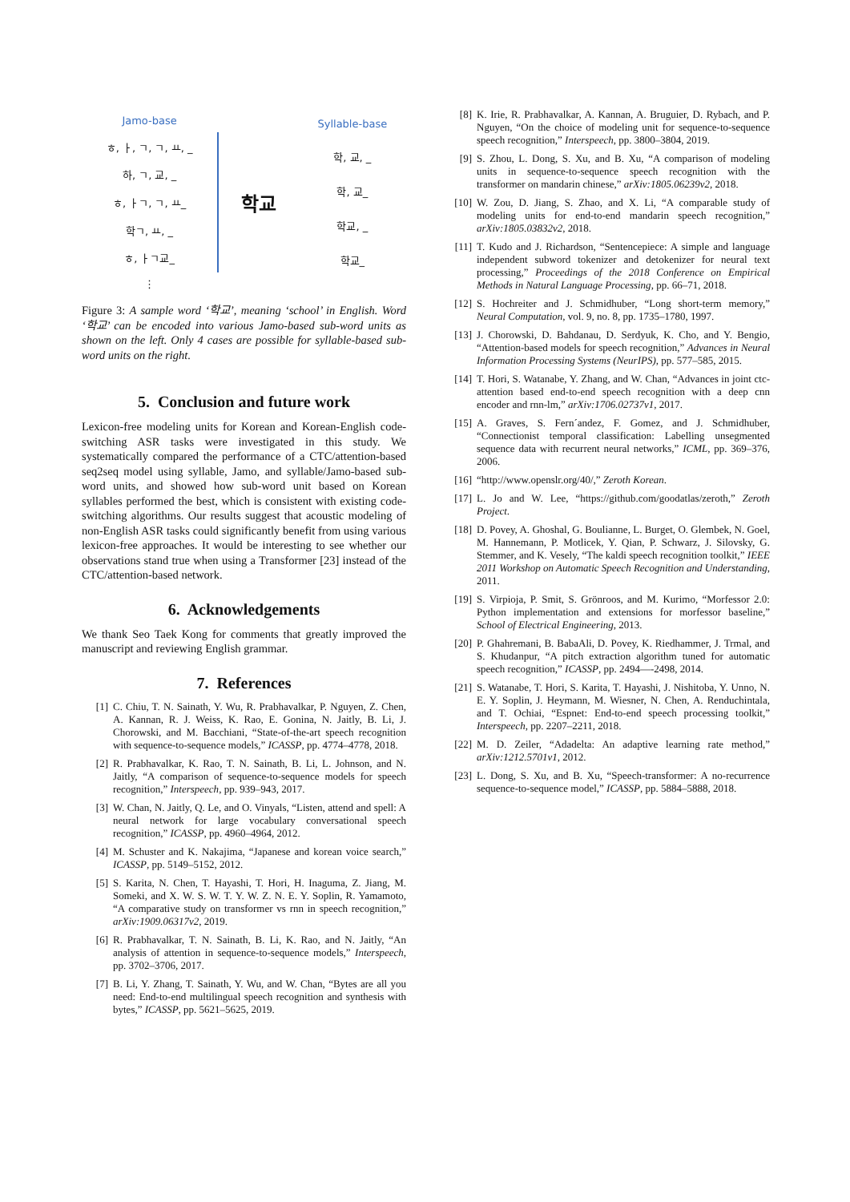Jamo-base
ㅎ, ㅏ, ㄱ, ㄱ, ㅛ, _
하, ㄱ, 교, _
ㅎ, ㅏㄱ, ㄱ, ㅛ_
학ㄱ, ㅛ, _
ㅎ, ㅏㄱ교_
⋮
학교
Syllable-base
학, 교, _
학, 교_
학교, _
학교_
Figure 3: A sample word ‘학교’, meaning ‘school’ in English. Word ‘학교’ can be encoded into various Jamo-based sub-word units as shown on the left. Only 4 cases are possible for syllable-based sub-word units on the right.
5. Conclusion and future work
Lexicon-free modeling units for Korean and Korean-English code-switching ASR tasks were investigated in this study. We systematically compared the performance of a CTC/attention-based seq2seq model using syllable, Jamo, and syllable/Jamo-based sub-word units, and showed how sub-word unit based on Korean syllables performed the best, which is consistent with existing code-switching algorithms. Our results suggest that acoustic modeling of non-English ASR tasks could significantly benefit from using various lexicon-free approaches. It would be interesting to see whether our observations stand true when using a Transformer [23] instead of the CTC/attention-based network.
6. Acknowledgements
We thank Seo Taek Kong for comments that greatly improved the manuscript and reviewing English grammar.
7. References
[1] C. Chiu, T. N. Sainath, Y. Wu, R. Prabhavalkar, P. Nguyen, Z. Chen, A. Kannan, R. J. Weiss, K. Rao, E. Gonina, N. Jaitly, B. Li, J. Chorowski, and M. Bacchiani, “State-of-the-art speech recognition with sequence-to-sequence models,” ICASSP, pp. 4774–4778, 2018.
[2] R. Prabhavalkar, K. Rao, T. N. Sainath, B. Li, L. Johnson, and N. Jaitly, “A comparison of sequence-to-sequence models for speech recognition,” Interspeech, pp. 939–943, 2017.
[3] W. Chan, N. Jaitly, Q. Le, and O. Vinyals, “Listen, attend and spell: A neural network for large vocabulary conversational speech recognition,” ICASSP, pp. 4960–4964, 2012.
[4] M. Schuster and K. Nakajima, “Japanese and korean voice search,” ICASSP, pp. 5149–5152, 2012.
[5] S. Karita, N. Chen, T. Hayashi, T. Hori, H. Inaguma, Z. Jiang, M. Someki, and X. W. S. W. T. Y. W. Z. N. E. Y. Soplin, R. Yamamoto, “A comparative study on transformer vs rnn in speech recognition,” arXiv:1909.06317v2, 2019.
[6] R. Prabhavalkar, T. N. Sainath, B. Li, K. Rao, and N. Jaitly, “An analysis of attention in sequence-to-sequence models,” Interspeech, pp. 3702–3706, 2017.
[7] B. Li, Y. Zhang, T. Sainath, Y. Wu, and W. Chan, “Bytes are all you need: End-to-end multilingual speech recognition and synthesis with bytes,” ICASSP, pp. 5621–5625, 2019.
[8] K. Irie, R. Prabhavalkar, A. Kannan, A. Bruguier, D. Rybach, and P. Nguyen, “On the choice of modeling unit for sequence-to-sequence speech recognition,” Interspeech, pp. 3800–3804, 2019.
[9] S. Zhou, L. Dong, S. Xu, and B. Xu, “A comparison of modeling units in sequence-to-sequence speech recognition with the transformer on mandarin chinese,” arXiv:1805.06239v2, 2018.
[10] W. Zou, D. Jiang, S. Zhao, and X. Li, “A comparable study of modeling units for end-to-end mandarin speech recognition,” arXiv:1805.03832v2, 2018.
[11] T. Kudo and J. Richardson, “Sentencepiece: A simple and language independent subword tokenizer and detokenizer for neural text processing,” Proceedings of the 2018 Conference on Empirical Methods in Natural Language Processing, pp. 66–71, 2018.
[12] S. Hochreiter and J. Schmidhuber, “Long short-term memory,” Neural Computation, vol. 9, no. 8, pp. 1735–1780, 1997.
[13] J. Chorowski, D. Bahdanau, D. Serdyuk, K. Cho, and Y. Bengio, “Attention-based models for speech recognition,” Advances in Neural Information Processing Systems (NeurIPS), pp. 577–585, 2015.
[14] T. Hori, S. Watanabe, Y. Zhang, and W. Chan, “Advances in joint ctc-attention based end-to-end speech recognition with a deep cnn encoder and rnn-lm,” arXiv:1706.02737v1, 2017.
[15] A. Graves, S. Fern´andez, F. Gomez, and J. Schmidhuber, “Connectionist temporal classification: Labelling unsegmented sequence data with recurrent neural networks,” ICML, pp. 369–376, 2006.
[16] “http://www.openslr.org/40/,” Zeroth Korean.
[17] L. Jo and W. Lee, “https://github.com/goodatlas/zeroth,” Zeroth Project.
[18] D. Povey, A. Ghoshal, G. Boulianne, L. Burget, O. Glembek, N. Goel, M. Hannemann, P. Motlicek, Y. Qian, P. Schwarz, J. Silovsky, G. Stemmer, and K. Vesely, “The kaldi speech recognition toolkit,” IEEE 2011 Workshop on Automatic Speech Recognition and Understanding, 2011.
[19] S. Virpioja, P. Smit, S. Grönroos, and M. Kurimo, “Morfessor 2.0: Python implementation and extensions for morfessor baseline,” School of Electrical Engineering, 2013.
[20] P. Ghahremani, B. BabaAli, D. Povey, K. Riedhammer, J. Trmal, and S. Khudanpur, “A pitch extraction algorithm tuned for automatic speech recognition,” ICASSP, pp. 2494—-2498, 2014.
[21] S. Watanabe, T. Hori, S. Karita, T. Hayashi, J. Nishitoba, Y. Unno, N. E. Y. Soplin, J. Heymann, M. Wiesner, N. Chen, A. Renduchintala, and T. Ochiai, “Espnet: End-to-end speech processing toolkit,” Interspeech, pp. 2207–2211, 2018.
[22] M. D. Zeiler, “Adadelta: An adaptive learning rate method,” arXiv:1212.5701v1, 2012.
[23] L. Dong, S. Xu, and B. Xu, “Speech-transformer: A no-recurrence sequence-to-sequence model,” ICASSP, pp. 5884–5888, 2018.